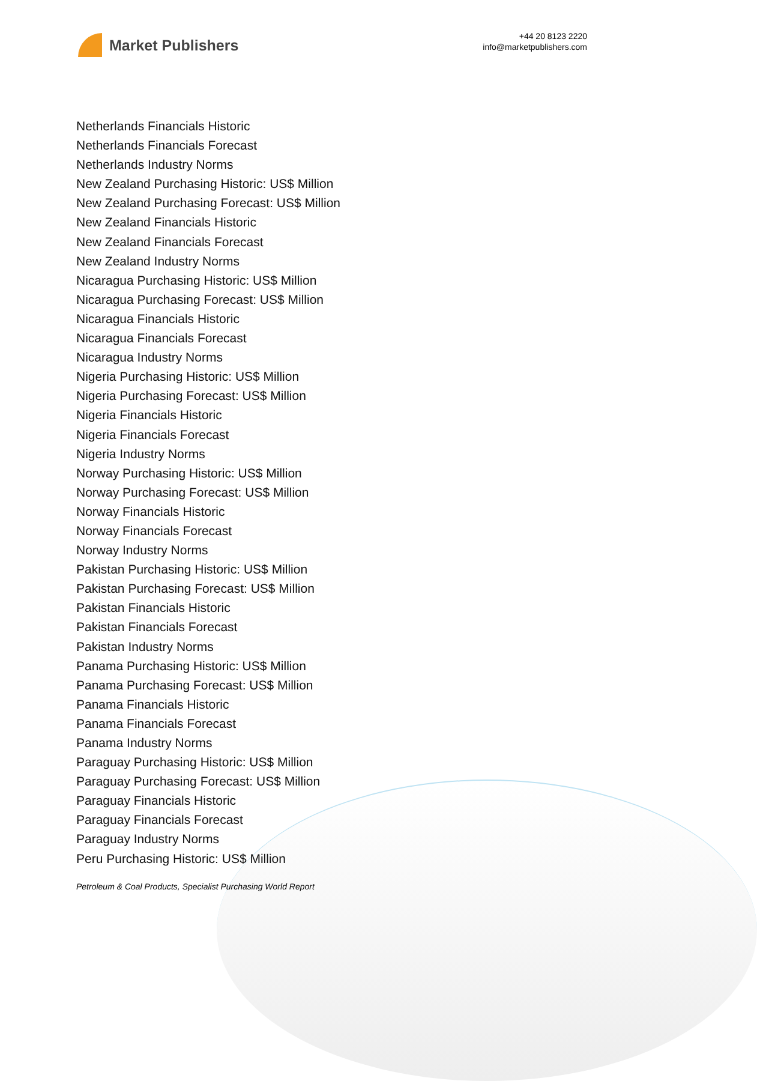Market Publishers
+44 20 8123 2220
info@marketpublishers.com
Netherlands Financials Historic
Netherlands Financials Forecast
Netherlands Industry Norms
New Zealand Purchasing Historic: US$ Million
New Zealand Purchasing Forecast: US$ Million
New Zealand Financials Historic
New Zealand Financials Forecast
New Zealand Industry Norms
Nicaragua Purchasing Historic: US$ Million
Nicaragua Purchasing Forecast: US$ Million
Nicaragua Financials Historic
Nicaragua Financials Forecast
Nicaragua Industry Norms
Nigeria Purchasing Historic: US$ Million
Nigeria Purchasing Forecast: US$ Million
Nigeria Financials Historic
Nigeria Financials Forecast
Nigeria Industry Norms
Norway Purchasing Historic: US$ Million
Norway Purchasing Forecast: US$ Million
Norway Financials Historic
Norway Financials Forecast
Norway Industry Norms
Pakistan Purchasing Historic: US$ Million
Pakistan Purchasing Forecast: US$ Million
Pakistan Financials Historic
Pakistan Financials Forecast
Pakistan Industry Norms
Panama Purchasing Historic: US$ Million
Panama Purchasing Forecast: US$ Million
Panama Financials Historic
Panama Financials Forecast
Panama Industry Norms
Paraguay Purchasing Historic: US$ Million
Paraguay Purchasing Forecast: US$ Million
Paraguay Financials Historic
Paraguay Financials Forecast
Paraguay Industry Norms
Peru Purchasing Historic: US$ Million
Petroleum & Coal Products, Specialist Purchasing World Report